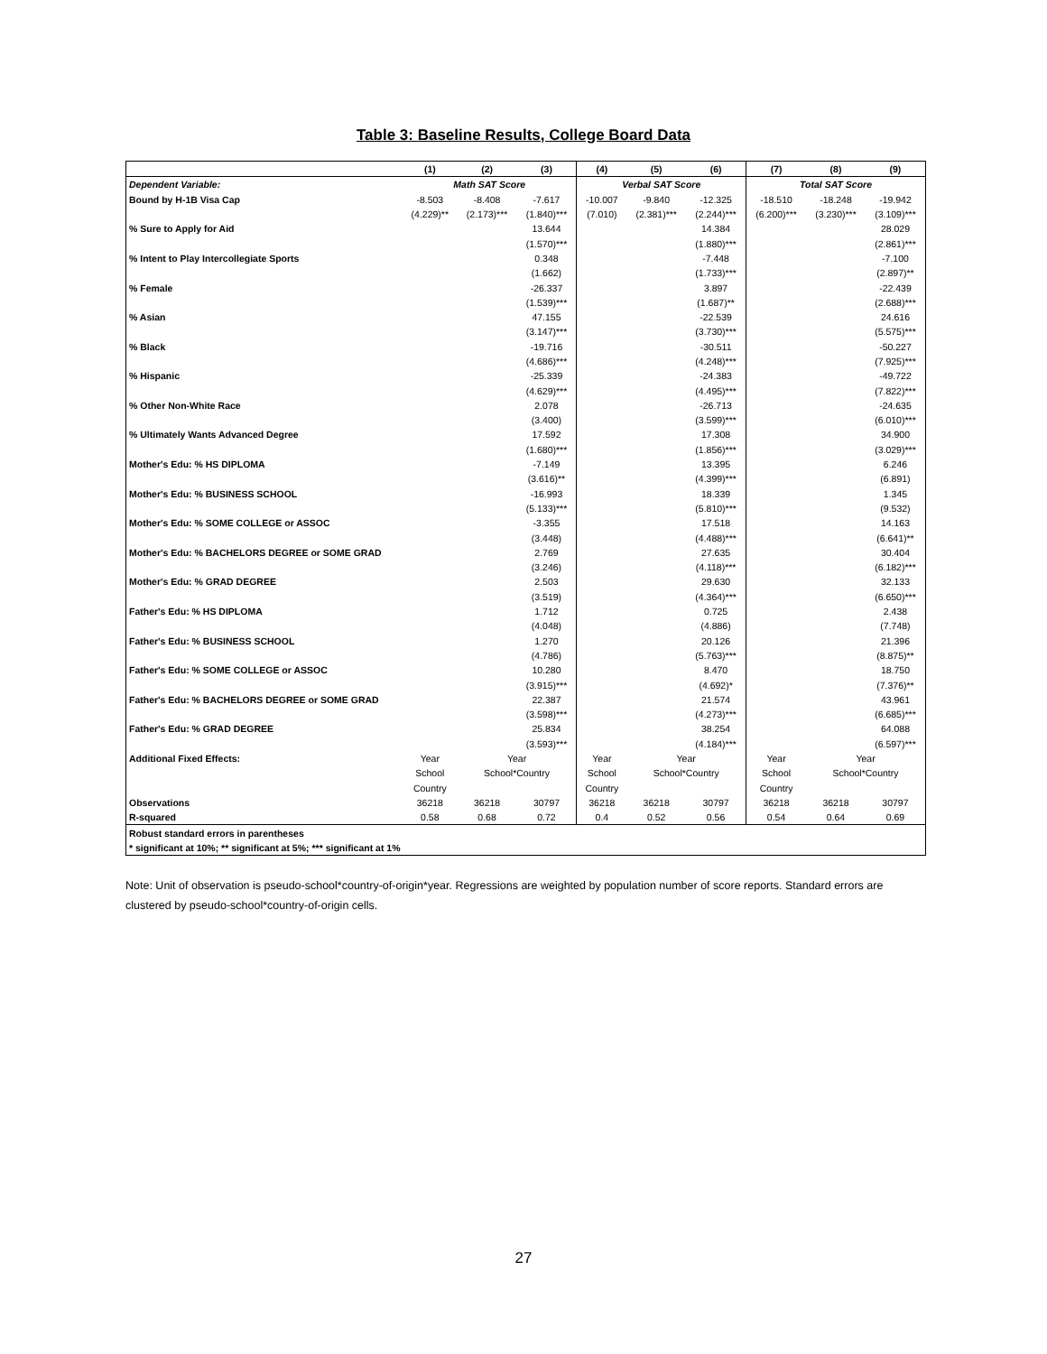Table 3: Baseline Results, College Board Data
| | (1) | (2) | (3) | (4) | (5) | (6) | (7) | (8) | (9) |
| --- | --- | --- | --- | --- | --- | --- | --- | --- | --- |
| Dependent Variable: | Math SAT Score | | | Verbal SAT Score | | | Total SAT Score | | |
| Bound by H-1B Visa Cap | -8.503 | -8.408 | -7.617 | -10.007 | -9.840 | -12.325 | -18.510 | -18.248 | -19.942 |
| | (4.229)** | (2.173)*** | (1.840)*** | (7.010) | (2.381)*** | (2.244)*** | (6.200)*** | (3.230)*** | (3.109)*** |
| % Sure to Apply for Aid | | | 13.644 | | | 14.384 | | | 28.029 |
| | | | (1.570)*** | | | (1.880)*** | | | (2.861)*** |
| % Intent to Play Intercollegiate Sports | | | 0.348 | | | -7.448 | | | -7.100 |
| | | | (1.662) | | | (1.733)*** | | | (2.897)** |
| % Female | | | -26.337 | | | 3.897 | | | -22.439 |
| | | | (1.539)*** | | | (1.687)** | | | (2.688)*** |
| % Asian | | | 47.155 | | | -22.539 | | | 24.616 |
| | | | (3.147)*** | | | (3.730)*** | | | (5.575)*** |
| % Black | | | -19.716 | | | -30.511 | | | -50.227 |
| | | | (4.686)*** | | | (4.248)*** | | | (7.925)*** |
| % Hispanic | | | -25.339 | | | -24.383 | | | -49.722 |
| | | | (4.629)*** | | | (4.495)*** | | | (7.822)*** |
| % Other Non-White Race | | | 2.078 | | | -26.713 | | | -24.635 |
| | | | (3.400) | | | (3.599)*** | | | (6.010)*** |
| % Ultimately Wants Advanced Degree | | | 17.592 | | | 17.308 | | | 34.900 |
| | | | (1.680)*** | | | (1.856)*** | | | (3.029)*** |
| Mother's Edu: % HS DIPLOMA | | | -7.149 | | | 13.395 | | | 6.246 |
| | | | (3.616)** | | | (4.399)*** | | | (6.891) |
| Mother's Edu: % BUSINESS SCHOOL | | | -16.993 | | | 18.339 | | | 1.345 |
| | | | (5.133)*** | | | (5.810)*** | | | (9.532) |
| Mother's Edu: % SOME COLLEGE or ASSOC | | | -3.355 | | | 17.518 | | | 14.163 |
| | | | (3.448) | | | (4.488)*** | | | (6.641)** |
| Mother's Edu: % BACHELORS DEGREE or SOME GRAD | | | 2.769 | | | 27.635 | | | 30.404 |
| | | | (3.246) | | | (4.118)*** | | | (6.182)*** |
| Mother's Edu: % GRAD DEGREE | | | 2.503 | | | 29.630 | | | 32.133 |
| | | | (3.519) | | | (4.364)*** | | | (6.650)*** |
| Father's Edu: % HS DIPLOMA | | | 1.712 | | | 0.725 | | | 2.438 |
| | | | (4.048) | | | (4.886) | | | (7.748) |
| Father's Edu: % BUSINESS SCHOOL | | | 1.270 | | | 20.126 | | | 21.396 |
| | | | (4.786) | | | (5.763)*** | | | (8.875)** |
| Father's Edu: % SOME COLLEGE or ASSOC | | | 10.280 | | | 8.470 | | | 18.750 |
| | | | (3.915)*** | | | (4.692)* | | | (7.376)** |
| Father's Edu: % BACHELORS DEGREE or SOME GRAD | | | 22.387 | | | 21.574 | | | 43.961 |
| | | | (3.598)*** | | | (4.273)*** | | | (6.685)*** |
| Father's Edu: % GRAD DEGREE | | | 25.834 | | | 38.254 | | | 64.088 |
| | | | (3.593)*** | | | (4.184)*** | | | (6.597)*** |
| Additional Fixed Effects: | Year | Year | | Year | Year | | Year | Year | |
| | School | School*Country | | School | School*Country | | School | School*Country | |
| | Country | | | Country | | | Country | | |
| Observations | 36218 | 36218 | 30797 | 36218 | 36218 | 30797 | 36218 | 36218 | 30797 |
| R-squared | 0.58 | 0.68 | 0.72 | 0.4 | 0.52 | 0.56 | 0.54 | 0.64 | 0.69 |
| Robust standard errors in parentheses | | | | | | | | | |
| * significant at 10%; ** significant at 5%; *** significant at 1% | | | | | | | | | |
Note: Unit of observation is pseudo-school*country-of-origin*year. Regressions are weighted by population number of score reports. Standard errors are clustered by pseudo-school*country-of-origin cells.
27